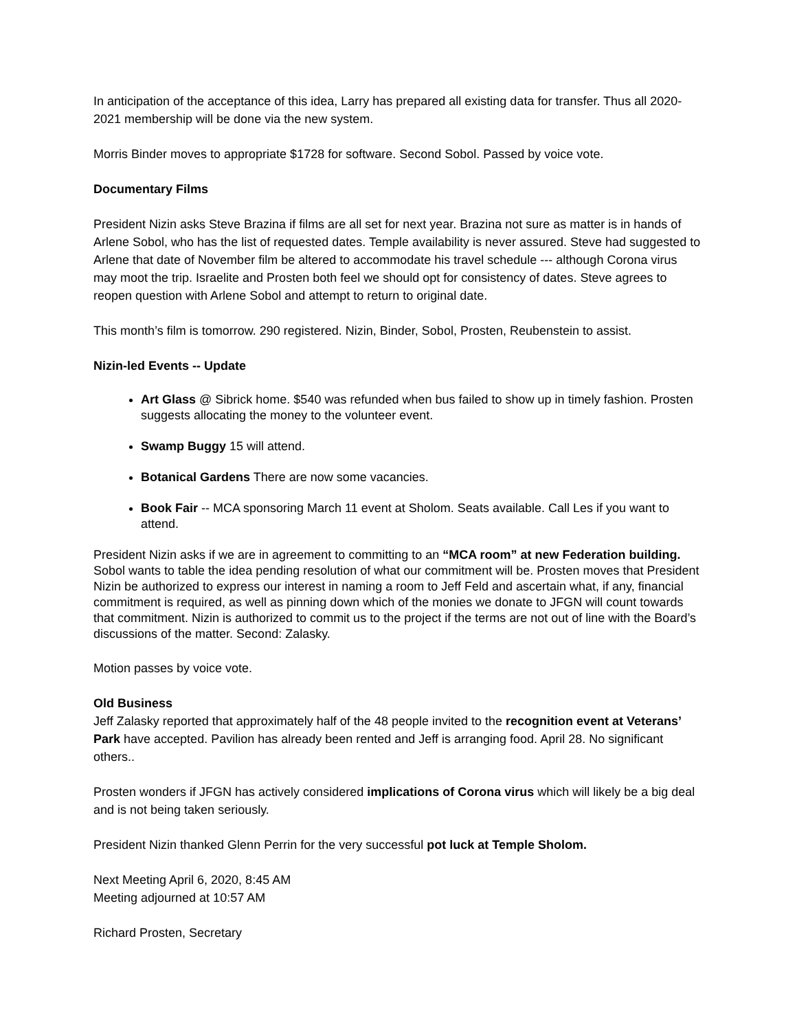In anticipation of the acceptance of this idea, Larry has prepared all existing data for transfer. Thus all 2020-2021 membership will be done via the new system.
Morris Binder moves to appropriate $1728 for software. Second Sobol. Passed by voice vote.
Documentary Films
President Nizin asks Steve Brazina if films are all set for next year. Brazina not sure as matter is in hands of Arlene Sobol, who has the list of requested dates. Temple availability is never assured. Steve had suggested to Arlene that date of November film be altered to accommodate his travel schedule --- although Corona virus may moot the trip. Israelite and Prosten both feel we should opt for consistency of dates. Steve agrees to reopen question with Arlene Sobol and attempt to return to original date.
This month’s film is tomorrow. 290 registered. Nizin, Binder, Sobol, Prosten, Reubenstein to assist.
Nizin-led Events -- Update
Art Glass @ Sibrick home. $540 was refunded when bus failed to show up in timely fashion. Prosten suggests allocating the money to the volunteer event.
Swamp Buggy 15 will attend.
Botanical Gardens There are now some vacancies.
Book Fair -- MCA sponsoring March 11 event at Sholom. Seats available. Call Les if you want to attend.
President Nizin asks if we are in agreement to committing to an “MCA room” at new Federation building. Sobol wants to table the idea pending resolution of what our commitment will be. Prosten moves that President Nizin be authorized to express our interest in naming a room to Jeff Feld and ascertain what, if any, financial commitment is required, as well as pinning down which of the monies we donate to JFGN will count towards that commitment. Nizin is authorized to commit us to the project if the terms are not out of line with the Board’s discussions of the matter. Second: Zalasky.
Motion passes by voice vote.
Old Business
Jeff Zalasky reported that approximately half of the 48 people invited to the recognition event at Veterans’ Park have accepted. Pavilion has already been rented and Jeff is arranging food. April 28. No significant others..
Prosten wonders if JFGN has actively considered implications of Corona virus which will likely be a big deal and is not being taken seriously.
President Nizin thanked Glenn Perrin for the very successful pot luck at Temple Sholom.
Next Meeting April 6, 2020, 8:45 AM
Meeting adjourned at 10:57 AM
Richard Prosten, Secretary